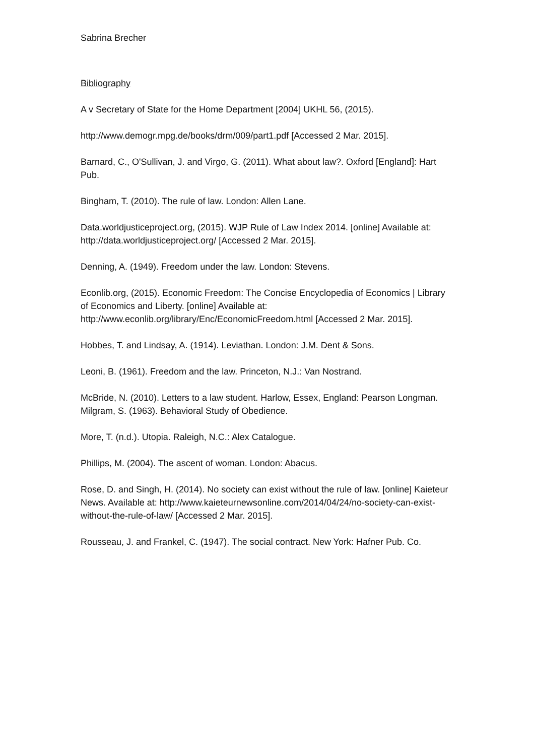Sabrina Brecher
Bibliography
A v Secretary of State for the Home Department [2004] UKHL 56, (2015).
http://www.demogr.mpg.de/books/drm/009/part1.pdf [Accessed 2 Mar. 2015].
Barnard, C., O'Sullivan, J. and Virgo, G. (2011). What about law?. Oxford [England]: Hart Pub.
Bingham, T. (2010). The rule of law. London: Allen Lane.
Data.worldjusticeproject.org, (2015). WJP Rule of Law Index 2014. [online] Available at: http://data.worldjusticeproject.org/ [Accessed 2 Mar. 2015].
Denning, A. (1949). Freedom under the law. London: Stevens.
Econlib.org, (2015). Economic Freedom: The Concise Encyclopedia of Economics | Library of Economics and Liberty. [online] Available at: http://www.econlib.org/library/Enc/EconomicFreedom.html [Accessed 2 Mar. 2015].
Hobbes, T. and Lindsay, A. (1914). Leviathan. London: J.M. Dent & Sons.
Leoni, B. (1961). Freedom and the law. Princeton, N.J.: Van Nostrand.
McBride, N. (2010). Letters to a law student. Harlow, Essex, England: Pearson Longman.
Milgram, S. (1963). Behavioral Study of Obedience.
More, T. (n.d.). Utopia. Raleigh, N.C.: Alex Catalogue.
Phillips, M. (2004). The ascent of woman. London: Abacus.
Rose, D. and Singh, H. (2014). No society can exist without the rule of law. [online] Kaieteur News. Available at: http://www.kaieteurnewsonline.com/2014/04/24/no-society-can-exist-without-the-rule-of-law/ [Accessed 2 Mar. 2015].
Rousseau, J. and Frankel, C. (1947). The social contract. New York: Hafner Pub. Co.